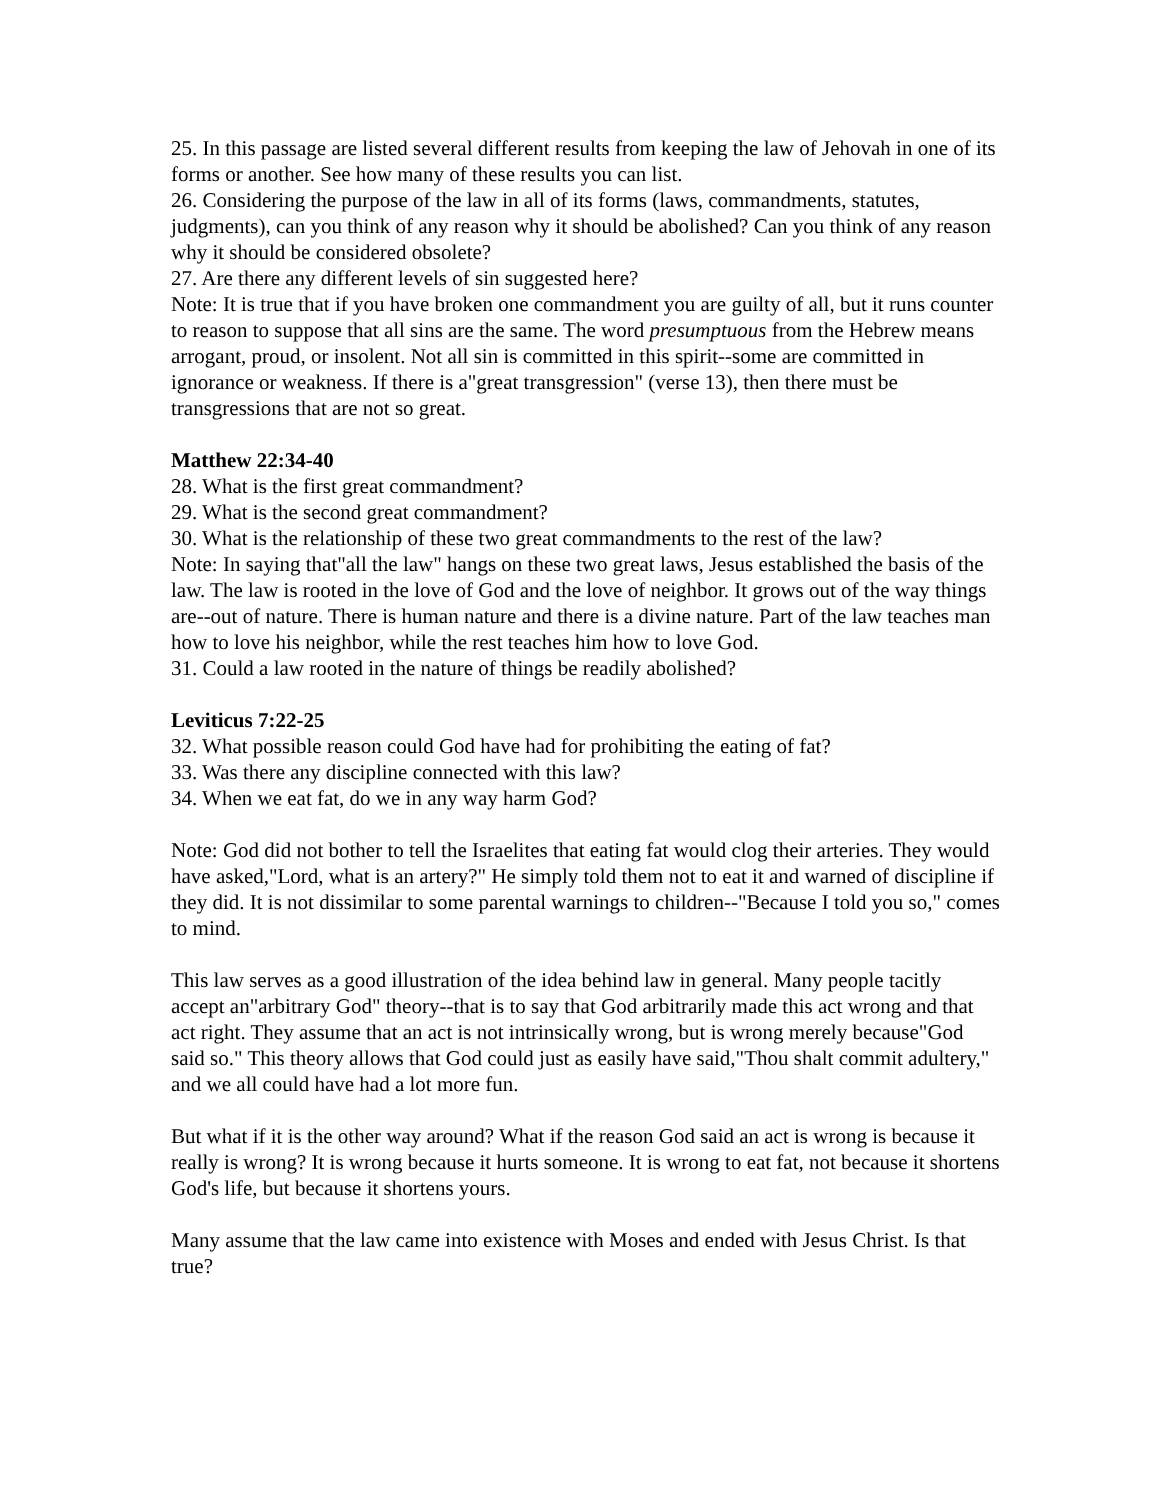25. In this passage are listed several different results from keeping the law of Jehovah in one of its forms or another. See how many of these results you can list.
26. Considering the purpose of the law in all of its forms (laws, commandments, statutes, judgments), can you think of any reason why it should be abolished? Can you think of any reason why it should be considered obsolete?
27. Are there any different levels of sin suggested here?
Note: It is true that if you have broken one commandment you are guilty of all, but it runs counter to reason to suppose that all sins are the same. The word presumptuous from the Hebrew means arrogant, proud, or insolent. Not all sin is committed in this spirit--some are committed in ignorance or weakness. If there is a"great transgression" (verse 13), then there must be transgressions that are not so great.
Matthew 22:34-40
28. What is the first great commandment?
29. What is the second great commandment?
30. What is the relationship of these two great commandments to the rest of the law?
Note: In saying that"all the law" hangs on these two great laws, Jesus established the basis of the law. The law is rooted in the love of God and the love of neighbor. It grows out of the way things are--out of nature. There is human nature and there is a divine nature. Part of the law teaches man how to love his neighbor, while the rest teaches him how to love God.
31. Could a law rooted in the nature of things be readily abolished?
Leviticus 7:22-25
32. What possible reason could God have had for prohibiting the eating of fat?
33. Was there any discipline connected with this law?
34. When we eat fat, do we in any way harm God?
Note: God did not bother to tell the Israelites that eating fat would clog their arteries. They would have asked,"Lord, what is an artery?" He simply told them not to eat it and warned of discipline if they did. It is not dissimilar to some parental warnings to children--"Because I told you so," comes to mind.
This law serves as a good illustration of the idea behind law in general. Many people tacitly accept an"arbitrary God" theory--that is to say that God arbitrarily made this act wrong and that act right. They assume that an act is not intrinsically wrong, but is wrong merely because"God said so." This theory allows that God could just as easily have said,"Thou shalt commit adultery," and we all could have had a lot more fun.
But what if it is the other way around? What if the reason God said an act is wrong is because it really is wrong? It is wrong because it hurts someone. It is wrong to eat fat, not because it shortens God's life, but because it shortens yours.
Many assume that the law came into existence with Moses and ended with Jesus Christ. Is that true?